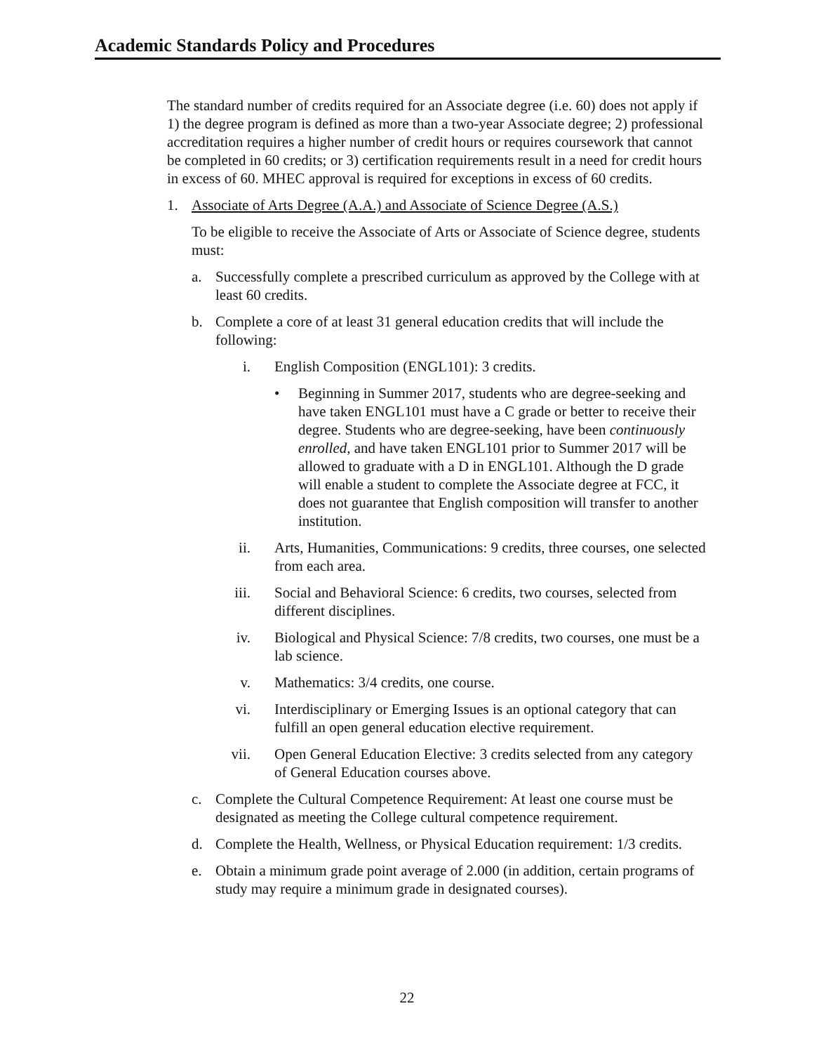Academic Standards Policy and Procedures
The standard number of credits required for an Associate degree (i.e. 60) does not apply if 1) the degree program is defined as more than a two-year Associate degree; 2) professional accreditation requires a higher number of credit hours or requires coursework that cannot be completed in 60 credits; or 3) certification requirements result in a need for credit hours in excess of 60. MHEC approval is required for exceptions in excess of 60 credits.
1. Associate of Arts Degree (A.A.) and Associate of Science Degree (A.S.)
To be eligible to receive the Associate of Arts or Associate of Science degree, students must:
a. Successfully complete a prescribed curriculum as approved by the College with at least 60 credits.
b. Complete a core of at least 31 general education credits that will include the following:
i. English Composition (ENGL101): 3 credits.
• Beginning in Summer 2017, students who are degree-seeking and have taken ENGL101 must have a C grade or better to receive their degree. Students who are degree-seeking, have been continuously enrolled, and have taken ENGL101 prior to Summer 2017 will be allowed to graduate with a D in ENGL101. Although the D grade will enable a student to complete the Associate degree at FCC, it does not guarantee that English composition will transfer to another institution.
ii. Arts, Humanities, Communications: 9 credits, three courses, one selected from each area.
iii. Social and Behavioral Science: 6 credits, two courses, selected from different disciplines.
iv. Biological and Physical Science: 7/8 credits, two courses, one must be a lab science.
v. Mathematics: 3/4 credits, one course.
vi. Interdisciplinary or Emerging Issues is an optional category that can fulfill an open general education elective requirement.
vii. Open General Education Elective: 3 credits selected from any category of General Education courses above.
c. Complete the Cultural Competence Requirement: At least one course must be designated as meeting the College cultural competence requirement.
d. Complete the Health, Wellness, or Physical Education requirement: 1/3 credits.
e. Obtain a minimum grade point average of 2.000 (in addition, certain programs of study may require a minimum grade in designated courses).
22